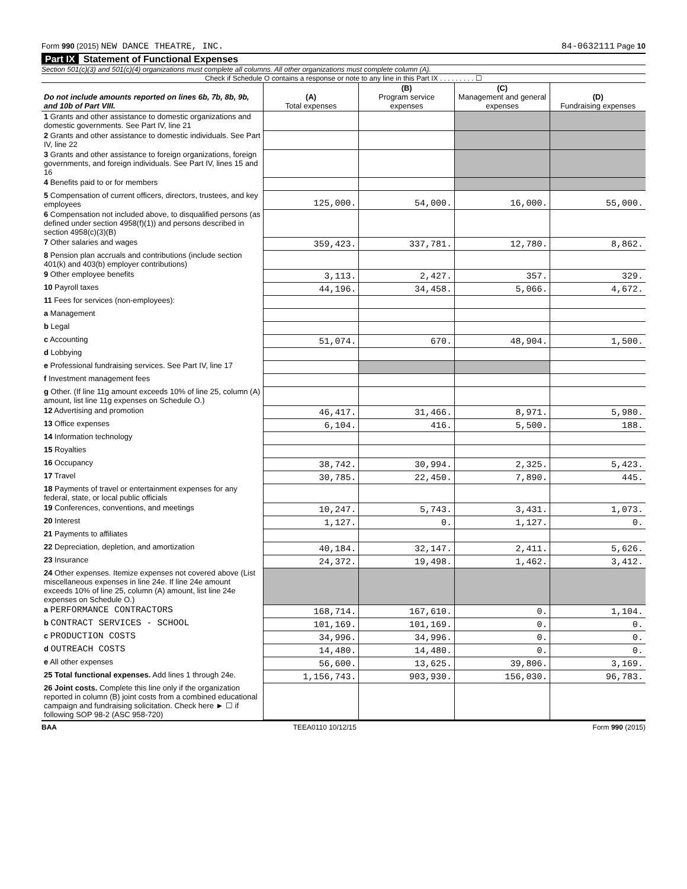Form 990 (2015) NEW DANCE THEATRE, INC. 84-0632111 Page 10
Part IX Statement of Functional Expenses
Section 501(c)(3) and 501(c)(4) organizations must complete all columns. All other organizations must complete column (A).
Check if Schedule O contains a response or note to any line in this Part IX . . . . . . . . . ☐
| Do not include amounts reported on lines 6b, 7b, 8b, 9b, and 10b of Part VIII. | (A) Total expenses | (B) Program service expenses | (C) Management and general expenses | (D) Fundraising expenses |
| --- | --- | --- | --- | --- |
| 1 Grants and other assistance to domestic organizations and domestic governments. See Part IV, line 21 | | | | |
| 2 Grants and other assistance to domestic individuals. See Part IV, line 22 | | | | |
| 3 Grants and other assistance to foreign organizations, foreign governments, and foreign individuals. See Part IV, lines 15 and 16 | | | | |
| 4 Benefits paid to or for members | | | | |
| 5 Compensation of current officers, directors, trustees, and key employees | 125,000. | 54,000. | 16,000. | 55,000. |
| 6 Compensation not included above, to disqualified persons (as defined under section 4958(f)(1)) and persons described in section 4958(c)(3)(B) | | | | |
| 7 Other salaries and wages | 359,423. | 337,781. | 12,780. | 8,862. |
| 8 Pension plan accruals and contributions (include section 401(k) and 403(b) employer contributions) | | | | |
| 9 Other employee benefits | 3,113. | 2,427. | 357. | 329. |
| 10 Payroll taxes | 44,196. | 34,458. | 5,066. | 4,672. |
| 11 Fees for services (non-employees): | | | | |
| a Management | | | | |
| b Legal | | | | |
| c Accounting | 51,074. | 670. | 48,904. | 1,500. |
| d Lobbying | | | | |
| e Professional fundraising services. See Part IV, line 17 | | | | |
| f Investment management fees | | | | |
| g Other. (If line 11g amount exceeds 10% of line 25, column (A) amount, list line 11g expenses on Schedule O.) | | | | |
| 12 Advertising and promotion | 46,417. | 31,466. | 8,971. | 5,980. |
| 13 Office expenses | 6,104. | 416. | 5,500. | 188. |
| 14 Information technology | | | | |
| 15 Royalties | | | | |
| 16 Occupancy | 38,742. | 30,994. | 2,325. | 5,423. |
| 17 Travel | 30,785. | 22,450. | 7,890. | 445. |
| 18 Payments of travel or entertainment expenses for any federal, state, or local public officials | | | | |
| 19 Conferences, conventions, and meetings | 10,247. | 5,743. | 3,431. | 1,073. |
| 20 Interest | 1,127. | 0. | 1,127. | 0. |
| 21 Payments to affiliates | | | | |
| 22 Depreciation, depletion, and amortization | 40,184. | 32,147. | 2,411. | 5,626. |
| 23 Insurance | 24,372. | 19,498. | 1,462. | 3,412. |
| 24 Other expenses. Itemize expenses not covered above (List miscellaneous expenses in line 24e. If line 24e amount exceeds 10% of line 25, column (A) amount, list line 24e expenses on Schedule O.) | | | | |
| a PERFORMANCE CONTRACTORS | 168,714. | 167,610. | 0. | 1,104. |
| b CONTRACT SERVICES - SCHOOL | 101,169. | 101,169. | 0. | 0. |
| c PRODUCTION COSTS | 34,996. | 34,996. | 0. | 0. |
| d OUTREACH COSTS | 14,480. | 14,480. | 0. | 0. |
| e All other expenses | 56,600. | 13,625. | 39,806. | 3,169. |
| 25 Total functional expenses. Add lines 1 through 24e. | 1,156,743. | 903,930. | 156,030. | 96,783. |
| 26 Joint costs. Complete this line only if the organization reported in column (B) joint costs from a combined educational campaign and fundraising solicitation. Check here ► ☐ if following SOP 98-2 (ASC 958-720) | | | | |
BAA TEEA0110 10/12/15 Form 990 (2015)